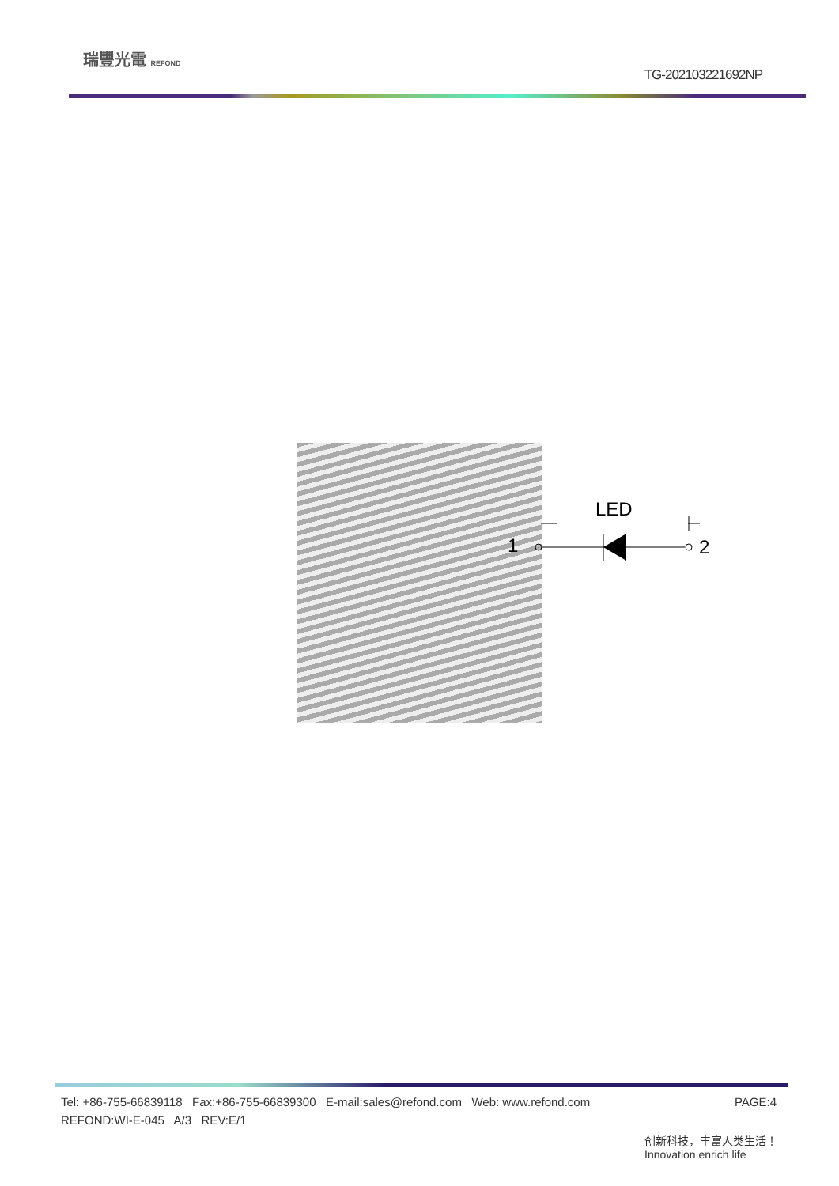瑞豐光電 REFOND
TG-202103221692NP
LED
1 2
PAGE:4 Tel: +86-755-66839118 Fax:+86-755-66839300 E-mail:sales@refond.com Web: www.refond.com
REFOND:WI-E-045 A/3 REV:E/1
创新科技，丰富人类生活！
Innovation enrich life